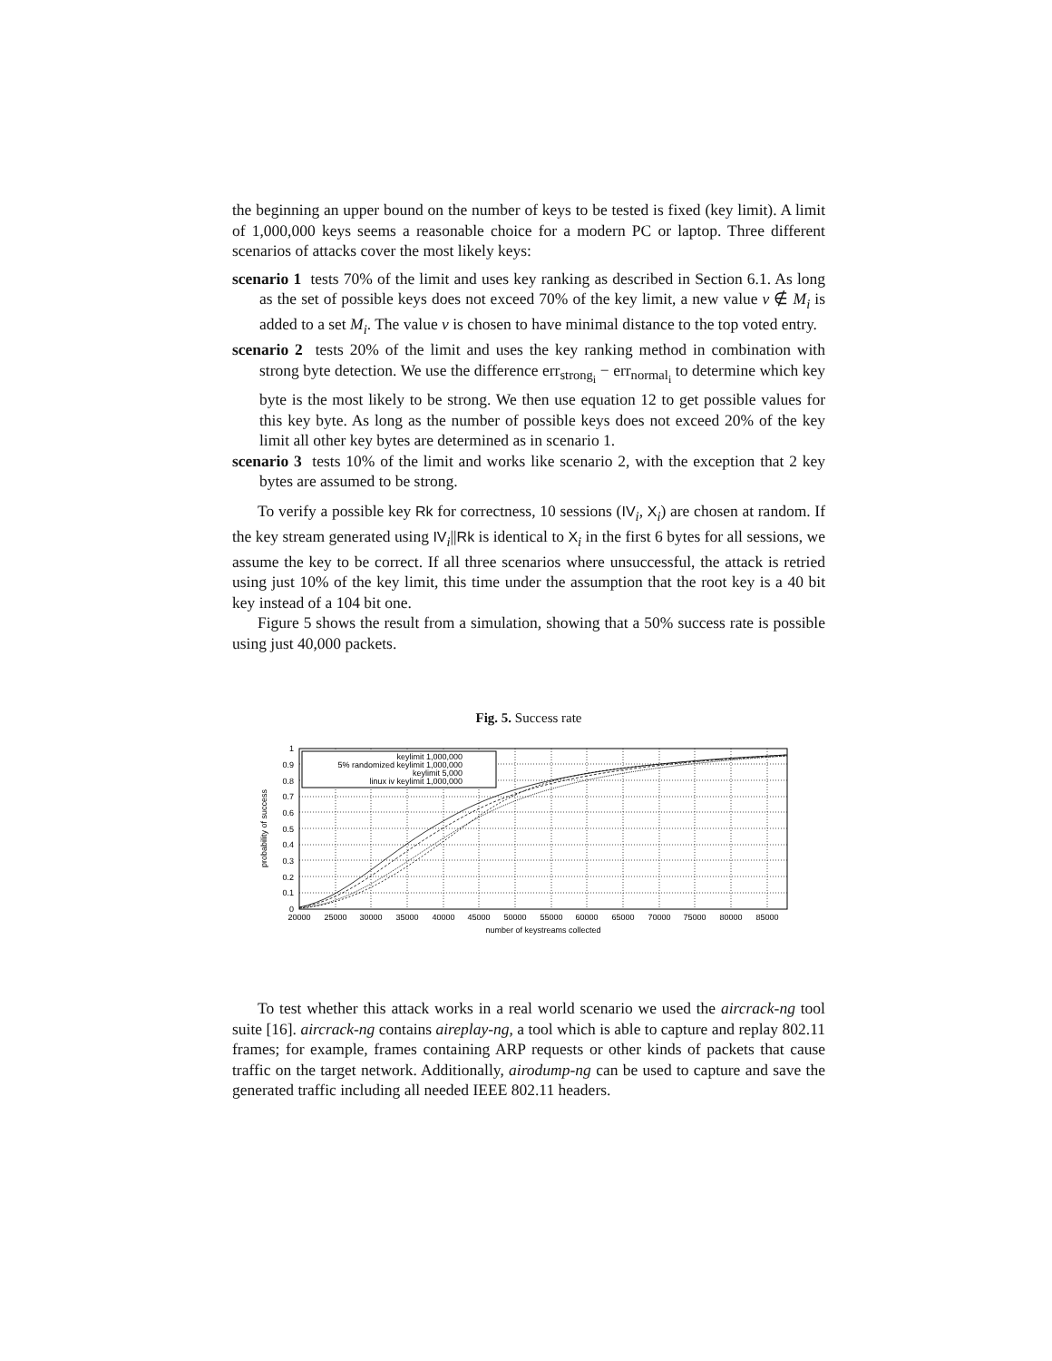the beginning an upper bound on the number of keys to be tested is fixed (key limit). A limit of 1,000,000 keys seems a reasonable choice for a modern PC or laptop. Three different scenarios of attacks cover the most likely keys:
scenario 1 tests 70% of the limit and uses key ranking as described in Section 6.1. As long as the set of possible keys does not exceed 70% of the key limit, a new value v ∉ M<sub>i</sub> is added to a set M<sub>i</sub>. The value v is chosen to have minimal distance to the top voted entry.
scenario 2 tests 20% of the limit and uses the key ranking method in combination with strong byte detection. We use the difference err<sub>strong<sub>i</sub></sub> − err<sub>normal<sub>i</sub></sub> to determine which key byte is the most likely to be strong. We then use equation 12 to get possible values for this key byte. As long as the number of possible keys does not exceed 20% of the key limit all other key bytes are determined as in scenario 1.
scenario 3 tests 10% of the limit and works like scenario 2, with the exception that 2 key bytes are assumed to be strong.
To verify a possible key Rk for correctness, 10 sessions (IV<sub>i</sub>, X<sub>i</sub>) are chosen at random. If the key stream generated using IV<sub>i</sub>||Rk is identical to X<sub>i</sub> in the first 6 bytes for all sessions, we assume the key to be correct. If all three scenarios where unsuccessful, the attack is retried using just 10% of the key limit, this time under the assumption that the root key is a 40 bit key instead of a 104 bit one.
Figure 5 shows the result from a simulation, showing that a 50% success rate is possible using just 40,000 packets.
Fig. 5. Success rate
keylimit 1,000,000
5% randomized keylimit 1,000,000
keylimit 5,000
linux iv keylimit 1,000,000
1
0.9
0.8
0.7
0.6
0.5
0.4
0.3
0.2
0.1
0
20000
25000
30000
35000
40000
45000
50000
55000
60000
65000
70000
75000
80000
85000
number of keystreams collected
probability of success
To test whether this attack works in a real world scenario we used the aircrack-ng tool suite [16]. aircrack-ng contains aireplay-ng, a tool which is able to capture and replay 802.11 frames; for example, frames containing ARP requests or other kinds of packets that cause traffic on the target network. Additionally, airodump-ng can be used to capture and save the generated traffic including all needed IEEE 802.11 headers.